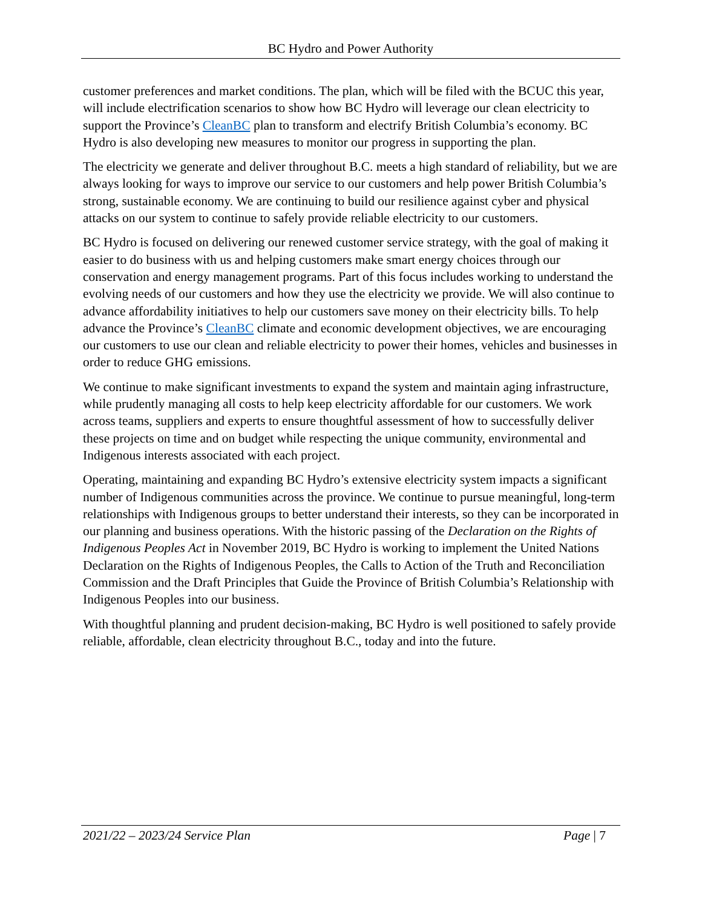BC Hydro and Power Authority
customer preferences and market conditions. The plan, which will be filed with the BCUC this year, will include electrification scenarios to show how BC Hydro will leverage our clean electricity to support the Province’s CleanBC plan to transform and electrify British Columbia’s economy. BC Hydro is also developing new measures to monitor our progress in supporting the plan.
The electricity we generate and deliver throughout B.C. meets a high standard of reliability, but we are always looking for ways to improve our service to our customers and help power British Columbia’s strong, sustainable economy. We are continuing to build our resilience against cyber and physical attacks on our system to continue to safely provide reliable electricity to our customers.
BC Hydro is focused on delivering our renewed customer service strategy, with the goal of making it easier to do business with us and helping customers make smart energy choices through our conservation and energy management programs. Part of this focus includes working to understand the evolving needs of our customers and how they use the electricity we provide. We will also continue to advance affordability initiatives to help our customers save money on their electricity bills. To help advance the Province’s CleanBC climate and economic development objectives, we are encouraging our customers to use our clean and reliable electricity to power their homes, vehicles and businesses in order to reduce GHG emissions.
We continue to make significant investments to expand the system and maintain aging infrastructure, while prudently managing all costs to help keep electricity affordable for our customers. We work across teams, suppliers and experts to ensure thoughtful assessment of how to successfully deliver these projects on time and on budget while respecting the unique community, environmental and Indigenous interests associated with each project.
Operating, maintaining and expanding BC Hydro’s extensive electricity system impacts a significant number of Indigenous communities across the province. We continue to pursue meaningful, long-term relationships with Indigenous groups to better understand their interests, so they can be incorporated in our planning and business operations. With the historic passing of the Declaration on the Rights of Indigenous Peoples Act in November 2019, BC Hydro is working to implement the United Nations Declaration on the Rights of Indigenous Peoples, the Calls to Action of the Truth and Reconciliation Commission and the Draft Principles that Guide the Province of British Columbia’s Relationship with Indigenous Peoples into our business.
With thoughtful planning and prudent decision-making, BC Hydro is well positioned to safely provide reliable, affordable, clean electricity throughout B.C., today and into the future.
2021/22 – 2023/24 Service Plan Page | 7